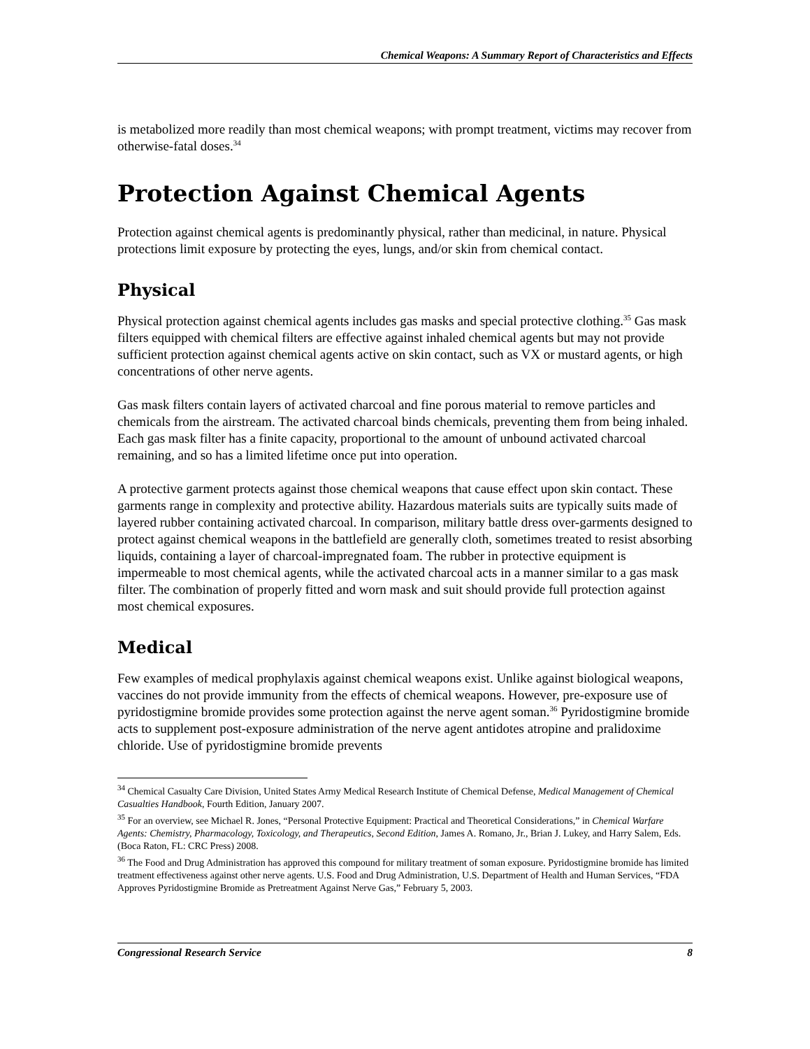Chemical Weapons: A Summary Report of Characteristics and Effects
is metabolized more readily than most chemical weapons; with prompt treatment, victims may recover from otherwise-fatal doses.<sup>34</sup>
Protection Against Chemical Agents
Protection against chemical agents is predominantly physical, rather than medicinal, in nature. Physical protections limit exposure by protecting the eyes, lungs, and/or skin from chemical contact.
Physical
Physical protection against chemical agents includes gas masks and special protective clothing.<sup>35</sup> Gas mask filters equipped with chemical filters are effective against inhaled chemical agents but may not provide sufficient protection against chemical agents active on skin contact, such as VX or mustard agents, or high concentrations of other nerve agents.
Gas mask filters contain layers of activated charcoal and fine porous material to remove particles and chemicals from the airstream. The activated charcoal binds chemicals, preventing them from being inhaled. Each gas mask filter has a finite capacity, proportional to the amount of unbound activated charcoal remaining, and so has a limited lifetime once put into operation.
A protective garment protects against those chemical weapons that cause effect upon skin contact. These garments range in complexity and protective ability. Hazardous materials suits are typically suits made of layered rubber containing activated charcoal. In comparison, military battle dress over-garments designed to protect against chemical weapons in the battlefield are generally cloth, sometimes treated to resist absorbing liquids, containing a layer of charcoal-impregnated foam. The rubber in protective equipment is impermeable to most chemical agents, while the activated charcoal acts in a manner similar to a gas mask filter. The combination of properly fitted and worn mask and suit should provide full protection against most chemical exposures.
Medical
Few examples of medical prophylaxis against chemical weapons exist. Unlike against biological weapons, vaccines do not provide immunity from the effects of chemical weapons. However, pre-exposure use of pyridostigmine bromide provides some protection against the nerve agent soman.<sup>36</sup> Pyridostigmine bromide acts to supplement post-exposure administration of the nerve agent antidotes atropine and pralidoxime chloride. Use of pyridostigmine bromide prevents
<sup>34</sup> Chemical Casualty Care Division, United States Army Medical Research Institute of Chemical Defense, Medical Management of Chemical Casualties Handbook, Fourth Edition, January 2007.
<sup>35</sup> For an overview, see Michael R. Jones, “Personal Protective Equipment: Practical and Theoretical Considerations,” in Chemical Warfare Agents: Chemistry, Pharmacology, Toxicology, and Therapeutics, Second Edition, James A. Romano, Jr., Brian J. Lukey, and Harry Salem, Eds. (Boca Raton, FL: CRC Press) 2008.
<sup>36</sup> The Food and Drug Administration has approved this compound for military treatment of soman exposure. Pyridostigmine bromide has limited treatment effectiveness against other nerve agents. U.S. Food and Drug Administration, U.S. Department of Health and Human Services, “FDA Approves Pyridostigmine Bromide as Pretreatment Against Nerve Gas,” February 5, 2003.
Congressional Research Service 8